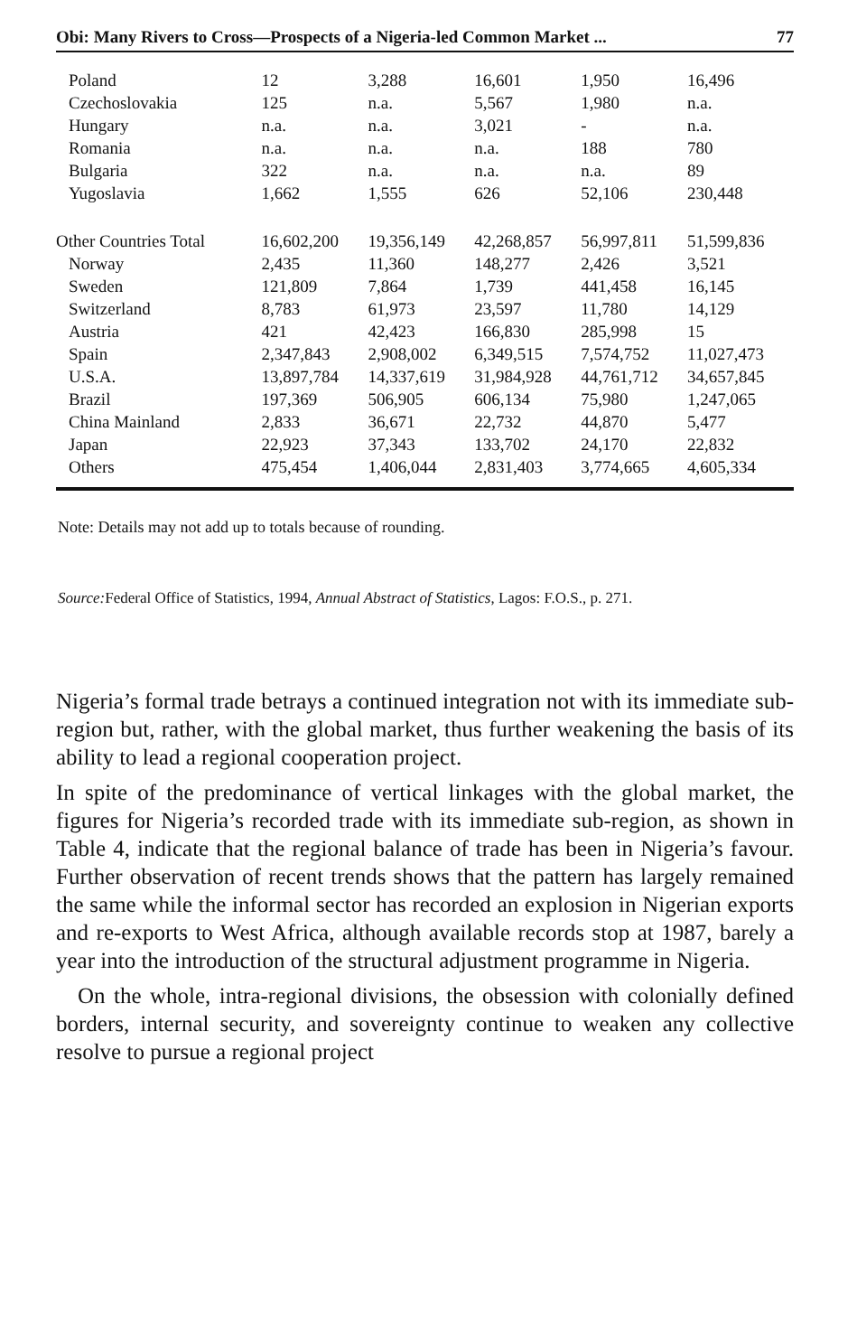Obi: Many Rivers to Cross—Prospects of a Nigeria-led Common Market ... 77
| Poland | 12 | 3,288 | 16,601 | 1,950 | 16,496 |
| Czechoslovakia | 125 | n.a. | 5,567 | 1,980 | n.a. |
| Hungary | n.a. | n.a. | 3,021 | - | n.a. |
| Romania | n.a. | n.a. | n.a. | 188 | 780 |
| Bulgaria | 322 | n.a. | n.a. | n.a. | 89 |
| Yugoslavia | 1,662 | 1,555 | 626 | 52,106 | 230,448 |
| Other Countries Total | 16,602,200 | 19,356,149 | 42,268,857 | 56,997,811 | 51,599,836 |
| Norway | 2,435 | 11,360 | 148,277 | 2,426 | 3,521 |
| Sweden | 121,809 | 7,864 | 1,739 | 441,458 | 16,145 |
| Switzerland | 8,783 | 61,973 | 23,597 | 11,780 | 14,129 |
| Austria | 421 | 42,423 | 166,830 | 285,998 | 15 |
| Spain | 2,347,843 | 2,908,002 | 6,349,515 | 7,574,752 | 11,027,473 |
| U.S.A. | 13,897,784 | 14,337,619 | 31,984,928 | 44,761,712 | 34,657,845 |
| Brazil | 197,369 | 506,905 | 606,134 | 75,980 | 1,247,065 |
| China Mainland | 2,833 | 36,671 | 22,732 | 44,870 | 5,477 |
| Japan | 22,923 | 37,343 | 133,702 | 24,170 | 22,832 |
| Others | 475,454 | 1,406,044 | 2,831,403 | 3,774,665 | 4,605,334 |
Note: Details may not add up to totals because of rounding.
Source: Federal Office of Statistics, 1994, Annual Abstract of Statistics, Lagos: F.O.S., p. 271.
Nigeria’s formal trade betrays a continued integration not with its immediate sub-region but, rather, with the global market, thus further weakening the basis of its ability to lead a regional cooperation project.
In spite of the predominance of vertical linkages with the global market, the figures for Nigeria’s recorded trade with its immediate sub-region, as shown in Table 4, indicate that the regional balance of trade has been in Nigeria’s favour. Further observation of recent trends shows that the pattern has largely remained the same while the informal sector has recorded an explosion in Nigerian exports and re-exports to West Africa, although available records stop at 1987, barely a year into the introduction of the structural adjustment programme in Nigeria.
On the whole, intra-regional divisions, the obsession with colonially defined borders, internal security, and sovereignty continue to weaken any collective resolve to pursue a regional project